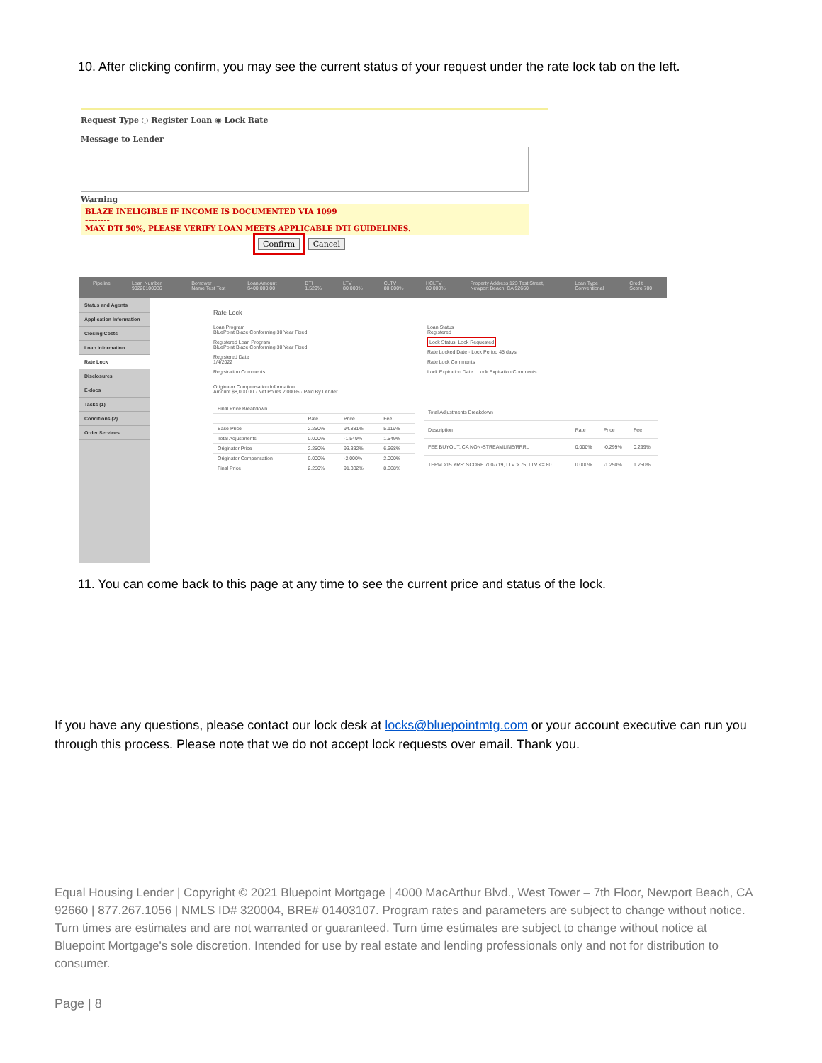10. After clicking confirm, you may see the current status of your request under the rate lock tab on the left.
Request Type ○ Register Loan ◉ Lock Rate
Message to Lender
Warning
BLAZE INELIGIBLE IF INCOME IS DOCUMENTED VIA 1099
--------
MAX DTI 50%, PLEASE VERIFY LOAN MEETS APPLICABLE DTI GUIDELINES.
Confirm Cancel
Pipeline Loan Number 90220100036 Borrower Name Test Test Loan Amount $400,000.00 DTI 1.529% LTV 80.000% CLTV 80.000% HCLTV 80.000% Property Address 123 Test Street, Newport Beach, CA 92660 Loan Type Conventional Credit Score 700
Status and Agents
Application Information
Closing Costs
Loan Information
Rate Lock
Disclosures
E-docs
Tasks (1)
Conditions (2)
Order Services
Rate Lock
Loan Program
BluePoint Blaze Conforming 30 Year Fixed
Registered Loan Program
BluePoint Blaze Conforming 30 Year Fixed
Registered Date
1/4/2022
Registration Comments
Originator Compensation Information
Amount $8,000.00 · Net Points 2.000% · Paid By Lender
Loan Status
Registered
Lock Status: Lock Requested
Rate Locked Date · Lock Period 45 days
Rate Lock Comments
Lock Expiration Date · Lock Expiration Comments
| Final Price Breakdown | | | |
| --- | --- | --- | --- |
| | Rate | Price | Fee |
| Base Price | 2.250% | 94.881% | 5.119% |
| Total Adjustments | 0.000% | -1.549% | 1.549% |
| Originator Price | 2.250% | 93.332% | 6.668% |
| Originator Compensation | 0.000% | -2.000% | 2.000% |
| Final Price | 2.250% | 91.332% | 8.668% |
| Total Adjustments Breakdown | | | |
| --- | --- | --- | --- |
| Description | Rate | Price | Fee |
| FEE BUYOUT: CA NON-STREAMLINE/RRRL | 0.000% | -0.299% | 0.299% |
| TERM >15 YRS: SCORE 700-719, LTV > 75, LTV <= 80 | 0.000% | -1.250% | 1.250% |
11. You can come back to this page at any time to see the current price and status of the lock.
If you have any questions, please contact our lock desk at locks@bluepointmtg.com or your account executive can run you through this process. Please note that we do not accept lock requests over email. Thank you.
Equal Housing Lender | Copyright © 2021 Bluepoint Mortgage | 4000 MacArthur Blvd., West Tower – 7th Floor, Newport Beach, CA 92660 | 877.267.1056 | NMLS ID# 320004, BRE# 01403107. Program rates and parameters are subject to change without notice. Turn times are estimates and are not warranted or guaranteed. Turn time estimates are subject to change without notice at Bluepoint Mortgage's sole discretion. Intended for use by real estate and lending professionals only and not for distribution to consumer.
Page | 8